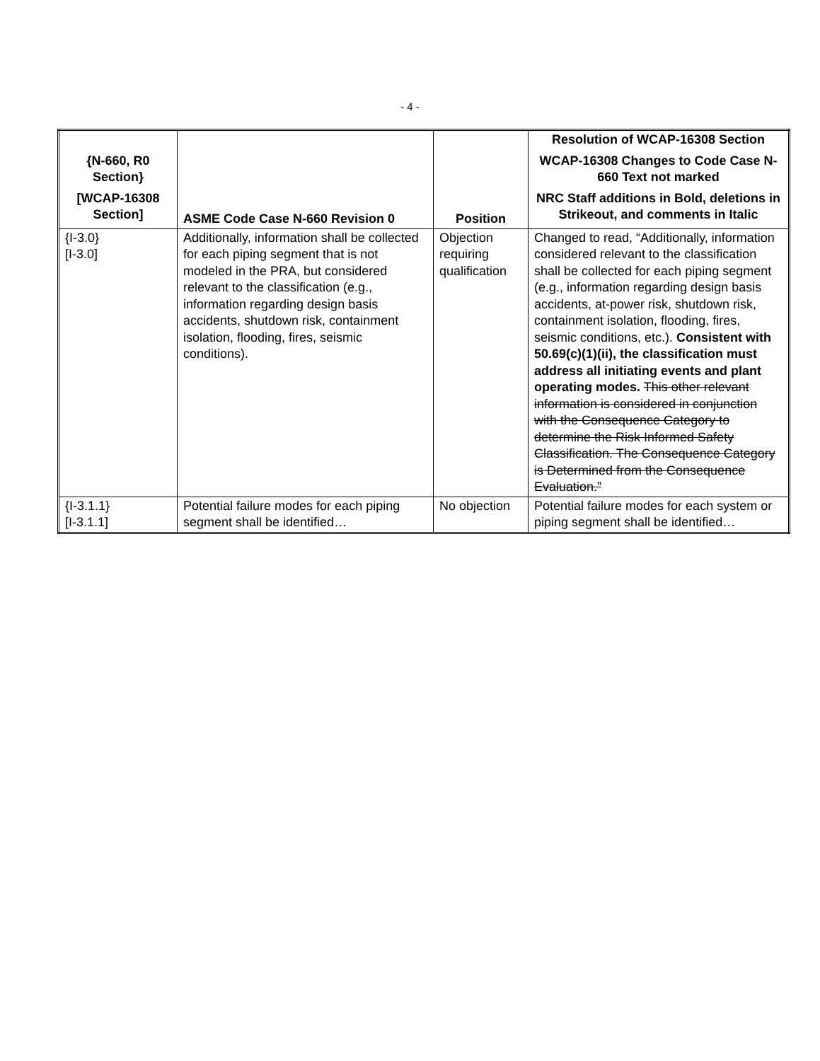- 4 -
| {N-660, R0 Section} [WCAP-16308 Section] | ASME Code Case N-660 Revision 0 | Position | Resolution of WCAP-16308 Section WCAP-16308 Changes to Code Case N-660 Text not marked NRC Staff additions in Bold, deletions in Strikeout, and comments in Italic |
| --- | --- | --- | --- |
| {I-3.0} [I-3.0] | Additionally, information shall be collected for each piping segment that is not modeled in the PRA, but considered relevant to the classification (e.g., information regarding design basis accidents, shutdown risk, containment isolation, flooding, fires, seismic conditions). | Objection requiring qualification | Changed to read, “Additionally, information considered relevant to the classification shall be collected for each piping segment (e.g., information regarding design basis accidents, at-power risk, shutdown risk, containment isolation, flooding, fires, seismic conditions, etc.). Consistent with 50.69(c)(1)(ii), the classification must address all initiating events and plant operating modes. This other relevant information is considered in conjunction with the Consequence Category to determine the Risk Informed Safety Classification. The Consequence Category is Determined from the Consequence Evaluation.” |
| {I-3.1.1} [I-3.1.1] | Potential failure modes for each piping segment shall be identified… | No objection | Potential failure modes for each system or piping segment shall be identified… |